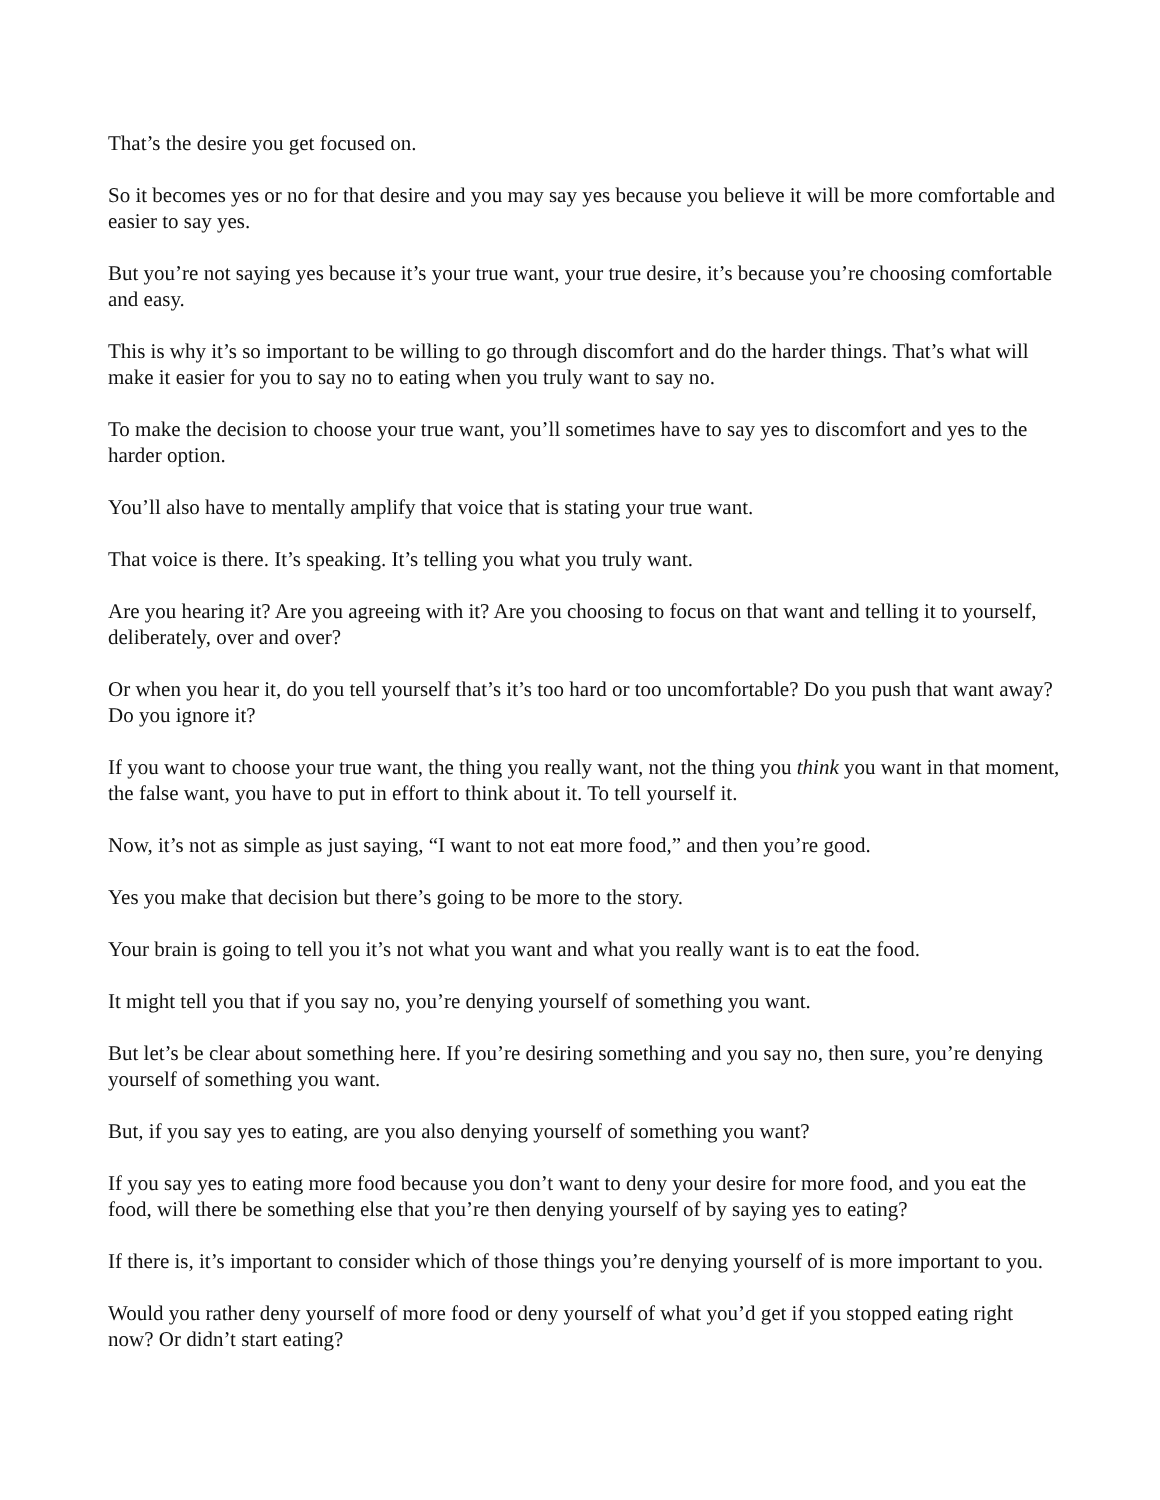That’s the desire you get focused on.
So it becomes yes or no for that desire and you may say yes because you believe it will be more comfortable and easier to say yes.
But you’re not saying yes because it’s your true want, your true desire, it’s because you’re choosing comfortable and easy.
This is why it’s so important to be willing to go through discomfort and do the harder things. That’s what will make it easier for you to say no to eating when you truly want to say no.
To make the decision to choose your true want, you’ll sometimes have to say yes to discomfort and yes to the harder option.
You’ll also have to mentally amplify that voice that is stating your true want.
That voice is there. It’s speaking. It’s telling you what you truly want.
Are you hearing it? Are you agreeing with it? Are you choosing to focus on that want and telling it to yourself, deliberately, over and over?
Or when you hear it, do you tell yourself that’s it’s too hard or too uncomfortable? Do you push that want away? Do you ignore it?
If you want to choose your true want, the thing you really want, not the thing you think you want in that moment, the false want, you have to put in effort to think about it. To tell yourself it.
Now, it’s not as simple as just saying, “I want to not eat more food,” and then you’re good.
Yes you make that decision but there’s going to be more to the story.
Your brain is going to tell you it’s not what you want and what you really want is to eat the food.
It might tell you that if you say no, you’re denying yourself of something you want.
But let’s be clear about something here. If you’re desiring something and you say no, then sure, you’re denying yourself of something you want.
But, if you say yes to eating, are you also denying yourself of something you want?
If you say yes to eating more food because you don’t want to deny your desire for more food, and you eat the food, will there be something else that you’re then denying yourself of by saying yes to eating?
If there is, it’s important to consider which of those things you’re denying yourself of is more important to you.
Would you rather deny yourself of more food or deny yourself of what you’d get if you stopped eating right now? Or didn’t start eating?